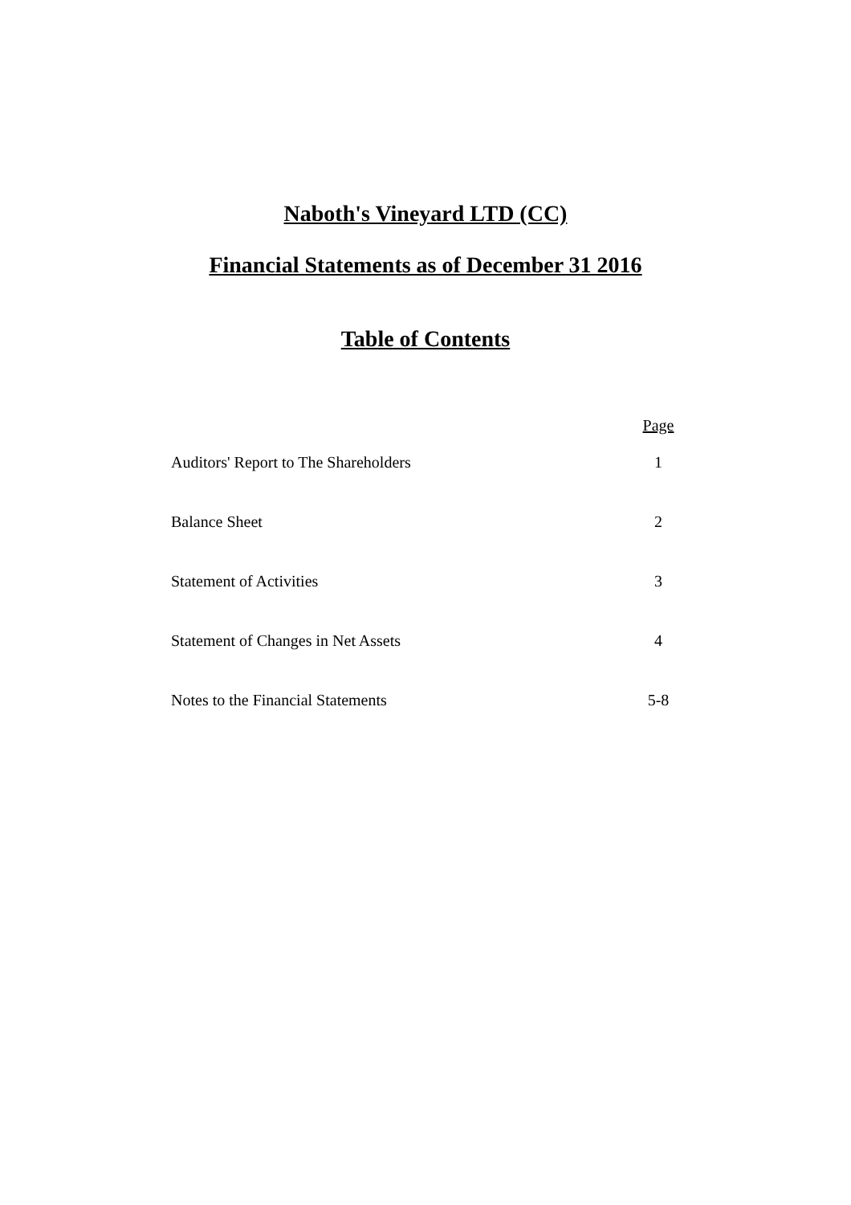Naboth's Vineyard LTD (CC)
Financial Statements as of December 31 2016
Table of Contents
| | | Page |
| --- | --- | --- |
| Auditors' Report to The Shareholders | | 1 |
| Balance Sheet | | 2 |
| Statement of Activities | | 3 |
| Statement of Changes in Net Assets | | 4 |
| Notes to the Financial Statements | | 5-8 |